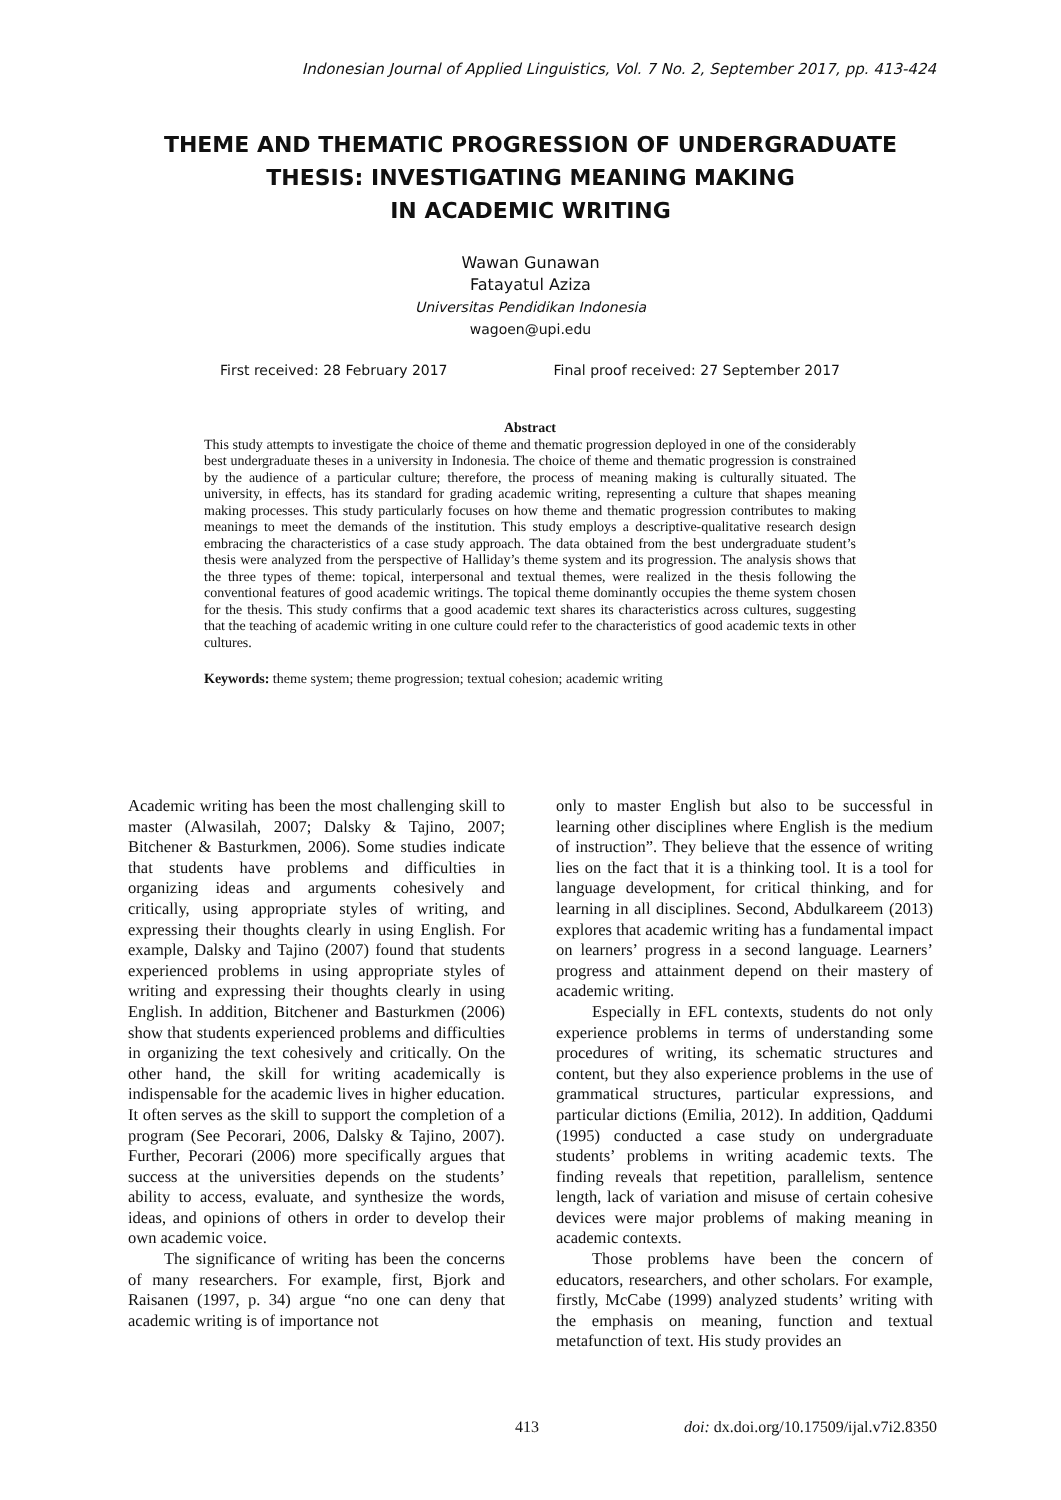Indonesian Journal of Applied Linguistics, Vol. 7 No. 2, September 2017, pp. 413-424
THEME AND THEMATIC PROGRESSION OF UNDERGRADUATE
THESIS: INVESTIGATING MEANING MAKING
IN ACADEMIC WRITING
Wawan Gunawan
Fatayatul Aziza
Universitas Pendidikan Indonesia
wagoen@upi.edu
First received: 28 February 2017 Final proof received: 27 September 2017
Abstract
This study attempts to investigate the choice of theme and thematic progression deployed in one of the considerably best undergraduate theses in a university in Indonesia. The choice of theme and thematic progression is constrained by the audience of a particular culture; therefore, the process of meaning making is culturally situated. The university, in effects, has its standard for grading academic writing, representing a culture that shapes meaning making processes. This study particularly focuses on how theme and thematic progression contributes to making meanings to meet the demands of the institution. This study employs a descriptive-qualitative research design embracing the characteristics of a case study approach. The data obtained from the best undergraduate student’s thesis were analyzed from the perspective of Halliday’s theme system and its progression. The analysis shows that the three types of theme: topical, interpersonal and textual themes, were realized in the thesis following the conventional features of good academic writings. The topical theme dominantly occupies the theme system chosen for the thesis. This study confirms that a good academic text shares its characteristics across cultures, suggesting that the teaching of academic writing in one culture could refer to the characteristics of good academic texts in other cultures.
Keywords: theme system; theme progression; textual cohesion; academic writing
Academic writing has been the most challenging skill to master (Alwasilah, 2007; Dalsky & Tajino, 2007; Bitchener & Basturkmen, 2006). Some studies indicate that students have problems and difficulties in organizing ideas and arguments cohesively and critically, using appropriate styles of writing, and expressing their thoughts clearly in using English. For example, Dalsky and Tajino (2007) found that students experienced problems in using appropriate styles of writing and expressing their thoughts clearly in using English. In addition, Bitchener and Basturkmen (2006) show that students experienced problems and difficulties in organizing the text cohesively and critically. On the other hand, the skill for writing academically is indispensable for the academic lives in higher education. It often serves as the skill to support the completion of a program (See Pecorari, 2006, Dalsky & Tajino, 2007). Further, Pecorari (2006) more specifically argues that success at the universities depends on the students’ ability to access, evaluate, and synthesize the words, ideas, and opinions of others in order to develop their own academic voice.
The significance of writing has been the concerns of many researchers. For example, first, Bjork and Raisanen (1997, p. 34) argue “no one can deny that academic writing is of importance not
only to master English but also to be successful in learning other disciplines where English is the medium of instruction”. They believe that the essence of writing lies on the fact that it is a thinking tool. It is a tool for language development, for critical thinking, and for learning in all disciplines. Second, Abdulkareem (2013) explores that academic writing has a fundamental impact on learners’ progress in a second language. Learners’ progress and attainment depend on their mastery of academic writing.
Especially in EFL contexts, students do not only experience problems in terms of understanding some procedures of writing, its schematic structures and content, but they also experience problems in the use of grammatical structures, particular expressions, and particular dictions (Emilia, 2012). In addition, Qaddumi (1995) conducted a case study on undergraduate students’ problems in writing academic texts. The finding reveals that repetition, parallelism, sentence length, lack of variation and misuse of certain cohesive devices were major problems of making meaning in academic contexts.
Those problems have been the concern of educators, researchers, and other scholars. For example, firstly, McCabe (1999) analyzed students’ writing with the emphasis on meaning, function and textual metafunction of text. His study provides an
413 doi: dx.doi.org/10.17509/ijal.v7i2.8350